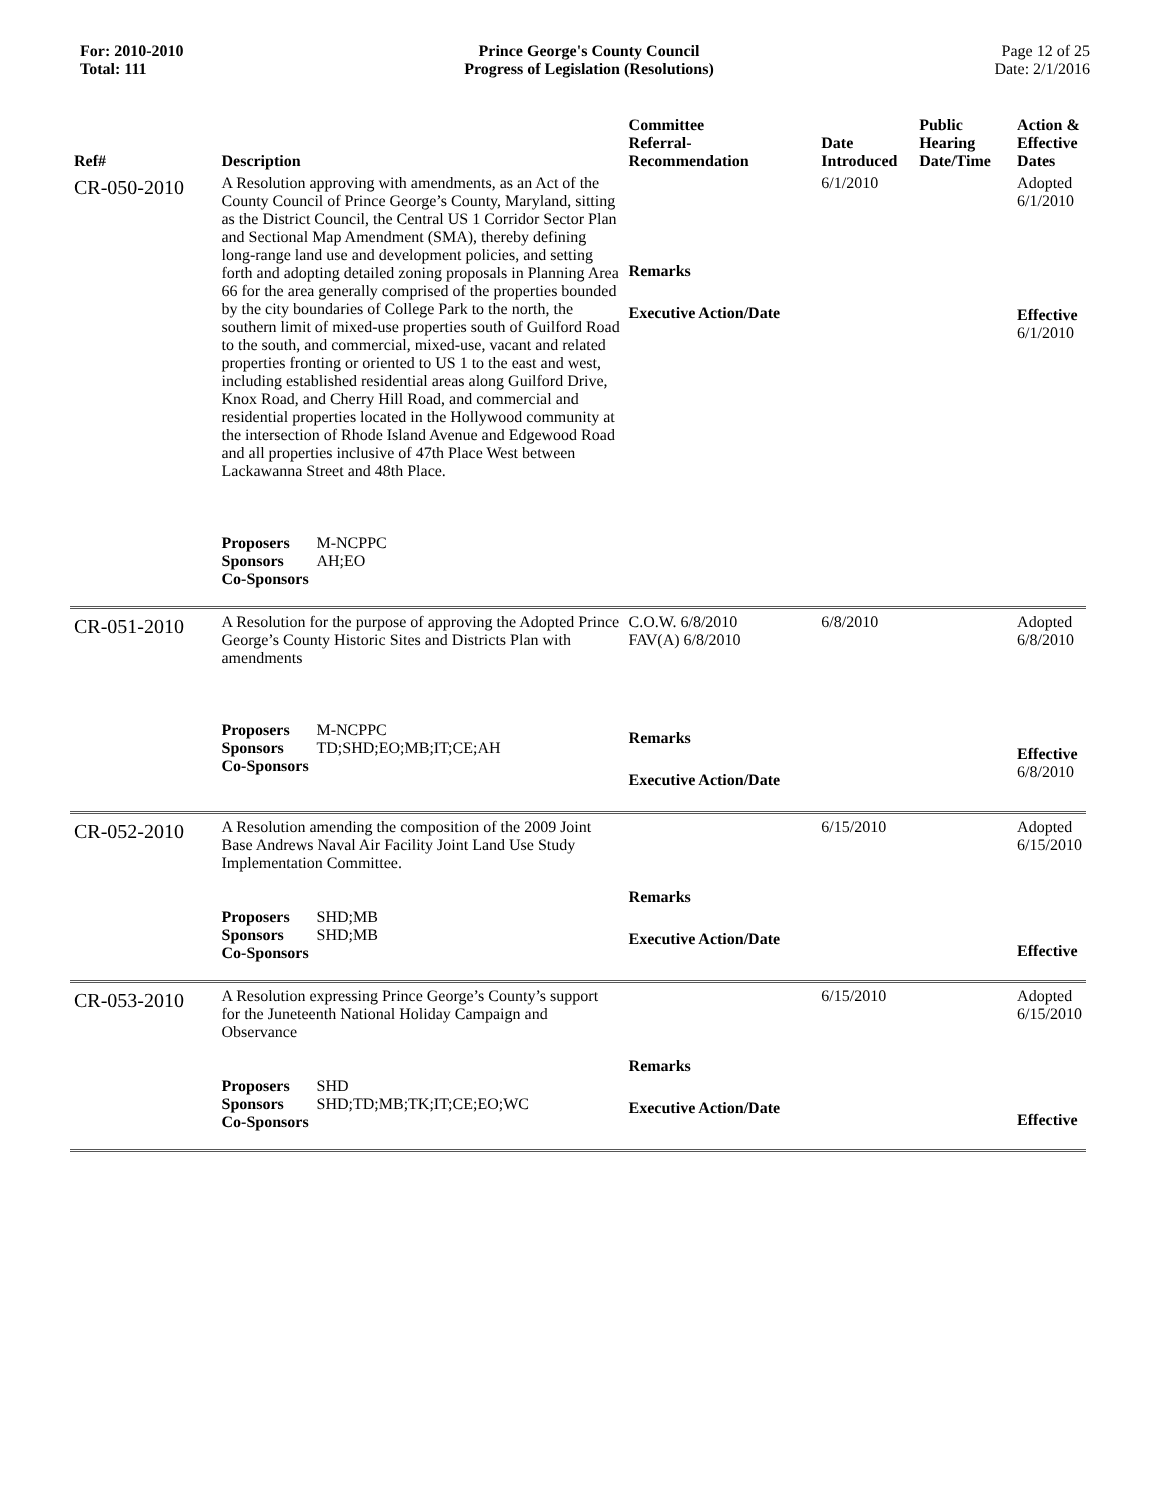For: 2010-2010
Total: 111
Prince George's County Council
Progress of Legislation (Resolutions)
Page 12 of 25
Date: 2/1/2016
| Ref# | Description | Committee Referral- Recommendation | Date Introduced | Public Hearing Date/Time | Action & Effective Dates |
| --- | --- | --- | --- | --- | --- |
| CR-050-2010 | A Resolution approving with amendments, as an Act of the County Council of Prince George’s County, Maryland, sitting as the District Council, the Central US 1 Corridor Sector Plan and Sectional Map Amendment (SMA), thereby defining long-range land use and development policies, and setting forth and adopting detailed zoning proposals in Planning Area 66 for the area generally comprised of the properties bounded by the city boundaries of College Park to the north, the southern limit of mixed-use properties south of Guilford Road to the south, and commercial, mixed-use, vacant and related properties fronting or oriented to US 1 to the east and west, including established residential areas along Guilford Drive, Knox Road, and Cherry Hill Road, and commercial and residential properties located in the Hollywood community at the intersection of Rhode Island Avenue and Edgewood Road and all properties inclusive of 47th Place West between Lackawanna Street and 48th Place. Proposers M-NCPPC Sponsors AH;EO Co-Sponsors | Remarks Executive Action/Date | 6/1/2010 | | Adopted 6/1/2010 Effective 6/1/2010 |
| CR-051-2010 | A Resolution for the purpose of approving the Adopted Prince George’s County Historic Sites and Districts Plan with amendments Proposers M-NCPPC Sponsors TD;SHD;EO;MB;IT;CE;AH Co-Sponsors | C.O.W. 6/8/2010 FAV(A) 6/8/2010 Remarks Executive Action/Date | 6/8/2010 | | Adopted 6/8/2010 Effective 6/8/2010 |
| CR-052-2010 | A Resolution amending the composition of the 2009 Joint Base Andrews Naval Air Facility Joint Land Use Study Implementation Committee. Proposers SHD;MB Sponsors SHD;MB Co-Sponsors | Remarks Executive Action/Date | 6/15/2010 | | Adopted 6/15/2010 Effective |
| CR-053-2010 | A Resolution expressing Prince George’s County’s support for the Juneteenth National Holiday Campaign and Observance Proposers SHD Sponsors SHD;TD;MB;TK;IT;CE;EO;WC Co-Sponsors | Remarks Executive Action/Date | 6/15/2010 | | Adopted 6/15/2010 Effective |